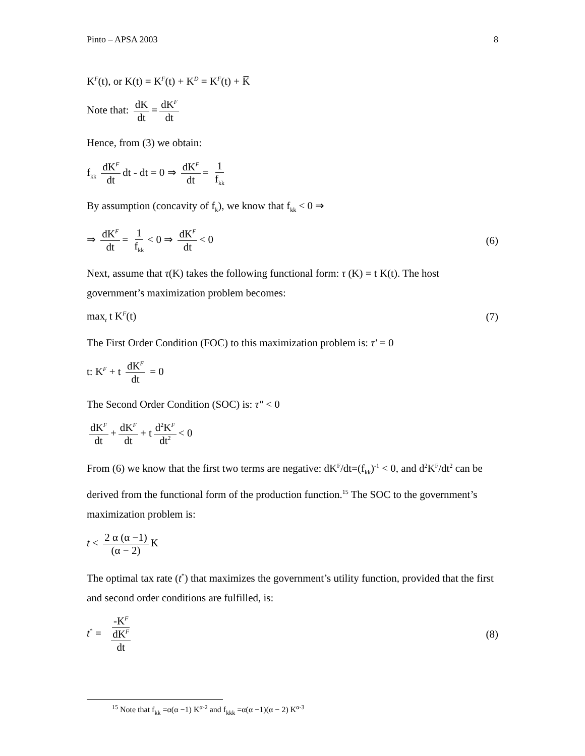Pinto – APSA 2003 8
K<sup>F</sup>(t), or K(t) = K<sup>F</sup>(t) + K<sup>D</sup> = K<sup>F</sup>(t) + K̅
Note that: dK dt = dK<sup>F</sup> dt
Hence, from (3) we obtain:
f<sub>kk</sub> dK<sup>F</sup> dt dt - dt = 0 ⇒ dK<sup>F</sup> dt = 1 f<sub>kk</sub>
By assumption (concavity of f<sub>k</sub>), we know that f<sub>kk</sub> < 0 ⇒
⇒ dK<sup>F</sup> dt = 1 f<sub>kk</sub> < 0 ⇒ dK<sup>F</sup> dt < 0
(6)
Next, assume that τ(K) takes the following functional form: τ (K) = t K(t). The host government’s maximization problem becomes:
max<sub>t</sub> t K<sup>F</sup>(t) (7)
The First Order Condition (FOC) to this maximization problem is: τ′ = 0
t: K<sup>F</sup> + t dK<sup>F</sup> dt = 0
The Second Order Condition (SOC) is: τ″ < 0
dK<sup>F</sup> dt + dK<sup>F</sup> dt + t d<sup>2</sup>K<sup>F</sup> dt<sup>2</sup> < 0
From (6) we know that the first two terms are negative: dK<sup>F</sup>/dt=(f<sub>kk</sub>)<sup>-1</sup> < 0, and d<sup>2</sup>K<sup>F</sup>/dt<sup>2</sup> can be derived from the functional form of the production function.<sup>15</sup> The SOC to the government’s maximization problem is:
t < 2 α (α −1) (α − 2) K
The optimal tax rate (t<sup>*</sup>) that maximizes the government’s utility function, provided that the first and second order conditions are fulfilled, is:
t<sup>*</sup> = -K<sup>F</sup> dK<sup>F</sup> dt (8)
<sup>15</sup> Note that f<sub>kk</sub> =α(α −1) K<sup>α-2</sup> and f<sub>kkk</sub> =α(α −1)(α − 2) K<sup>α-3</sup>